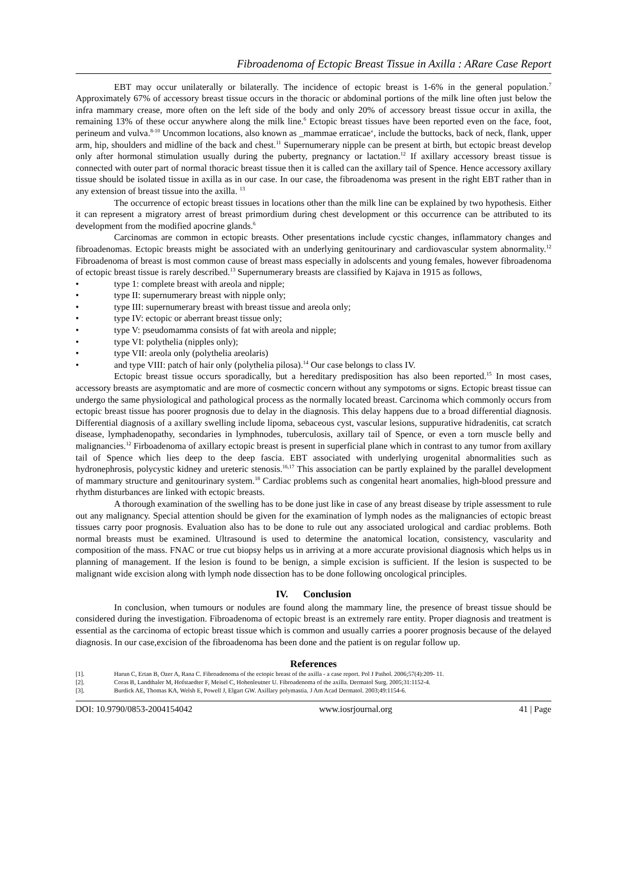Fibroadenoma of Ectopic Breast Tissue in Axilla : ARare Case Report
EBT may occur unilaterally or bilaterally. The incidence of ectopic breast is 1-6% in the general population.<sup>7</sup> Approximately 67% of accessory breast tissue occurs in the thoracic or abdominal portions of the milk line often just below the infra mammary crease, more often on the left side of the body and only 20% of accessory breast tissue occur in axilla, the remaining 13% of these occur anywhere along the milk line.<sup>6</sup> Ectopic breast tissues have been reported even on the face, foot, perineum and vulva.<sup>8-10</sup> Uncommon locations, also known as _mammae erraticae‘, include the buttocks, back of neck, flank, upper arm, hip, shoulders and midline of the back and chest.<sup>11</sup> Supernumerary nipple can be present at birth, but ectopic breast develop only after hormonal stimulation usually during the puberty, pregnancy or lactation.<sup>12</sup> If axillary accessory breast tissue is connected with outer part of normal thoracic breast tissue then it is called can the axillary tail of Spence. Hence accessory axillary tissue should be isolated tissue in axilla as in our case. In our case, the fibroadenoma was present in the right EBT rather than in any extension of breast tissue into the axilla. <sup>13</sup>
The occurrence of ectopic breast tissues in locations other than the milk line can be explained by two hypothesis. Either it can represent a migratory arrest of breast primordium during chest development or this occurrence can be attributed to its development from the modified apocrine glands.<sup>6</sup>
Carcinomas are common in ectopic breasts. Other presentations include cycstic changes, inflammatory changes and fibroadenomas. Ectopic breasts might be associated with an underlying genitourinary and cardiovascular system abnormality.<sup>12</sup> Fibroadenoma of breast is most common cause of breast mass especially in adolscents and young females, however fibroadenoma of ectopic breast tissue is rarely described.<sup>13</sup> Supernumerary breasts are classified by Kajava in 1915 as follows,
• type 1: complete breast with areola and nipple;
• type II: supernumerary breast with nipple only;
• type III: supernumerary breast with breast tissue and areola only;
• type IV: ectopic or aberrant breast tissue only;
• type V: pseudomamma consists of fat with areola and nipple;
• type VI: polythelia (nipples only);
• type VII: areola only (polythelia areolaris)
• and type VIII: patch of hair only (polythelia pilosa).<sup>14</sup> Our case belongs to class IV.
Ectopic breast tissue occurs sporadically, but a hereditary predisposition has also been reported.<sup>15</sup> In most cases, accessory breasts are asymptomatic and are more of cosmectic concern without any sympotoms or signs. Ectopic breast tissue can undergo the same physiological and pathological process as the normally located breast. Carcinoma which commonly occurs from ectopic breast tissue has poorer prognosis due to delay in the diagnosis. This delay happens due to a broad differential diagnosis. Differential diagnosis of a axillary swelling include lipoma, sebaceous cyst, vascular lesions, suppurative hidradenitis, cat scratch disease, lymphadenopathy, secondaries in lymphnodes, tuberculosis, axillary tail of Spence, or even a torn muscle belly and malignancies.<sup>12</sup> Firboadenoma of axillary ectopic breast is present in superficial plane which in contrast to any tumor from axillary tail of Spence which lies deep to the deep fascia. EBT associated with underlying urogenital abnormalities such as hydronephrosis, polycystic kidney and ureteric stenosis.<sup>16,17</sup> This association can be partly explained by the parallel development of mammary structure and genitourinary system.<sup>18</sup> Cardiac problems such as congenital heart anomalies, high-blood pressure and rhythm disturbances are linked with ectopic breasts.
A thorough examination of the swelling has to be done just like in case of any breast disease by triple assessment to rule out any malignancy. Special attention should be given for the examination of lymph nodes as the malignancies of ectopic breast tissues carry poor prognosis. Evaluation also has to be done to rule out any associated urological and cardiac problems. Both normal breasts must be examined. Ultrasound is used to determine the anatomical location, consistency, vascularity and composition of the mass. FNAC or true cut biopsy helps us in arriving at a more accurate provisional diagnosis which helps us in planning of management. If the lesion is found to be benign, a simple excision is sufficient. If the lesion is suspected to be malignant wide excision along with lymph node dissection has to be done following oncological principles.
IV. Conclusion
In conclusion, when tumours or nodules are found along the mammary line, the presence of breast tissue should be considered during the investigation. Fibroadenoma of ectopic breast is an extremely rare entity. Proper diagnosis and treatment is essential as the carcinoma of ectopic breast tissue which is common and usually carries a poorer prognosis because of the delayed diagnosis. In our case,excision of the fibroadenoma has been done and the patient is on regular follow up.
References
[1]. Harun C, Ertan B, Ozer A, Rana C. Fibroadenoma of the ectopic breast of the axilla - a case report. Pol J Pathol. 2006;57(4):209- 11.
[2]. Coras B, Landthaler M, Hofstaedter F, Meisel C, Hohenleutner U. Fibroadenoma of the axilla. Dermatol Surg. 2005;31:1152-4.
[3]. Burdick AE, Thomas KA, Welsh E, Powell J, Elgart GW. Axillary polymastia. J Am Acad Dermatol. 2003;49:1154-6.
DOI: 10.9790/0853-2004154042 www.iosrjournal.org 41 | Page